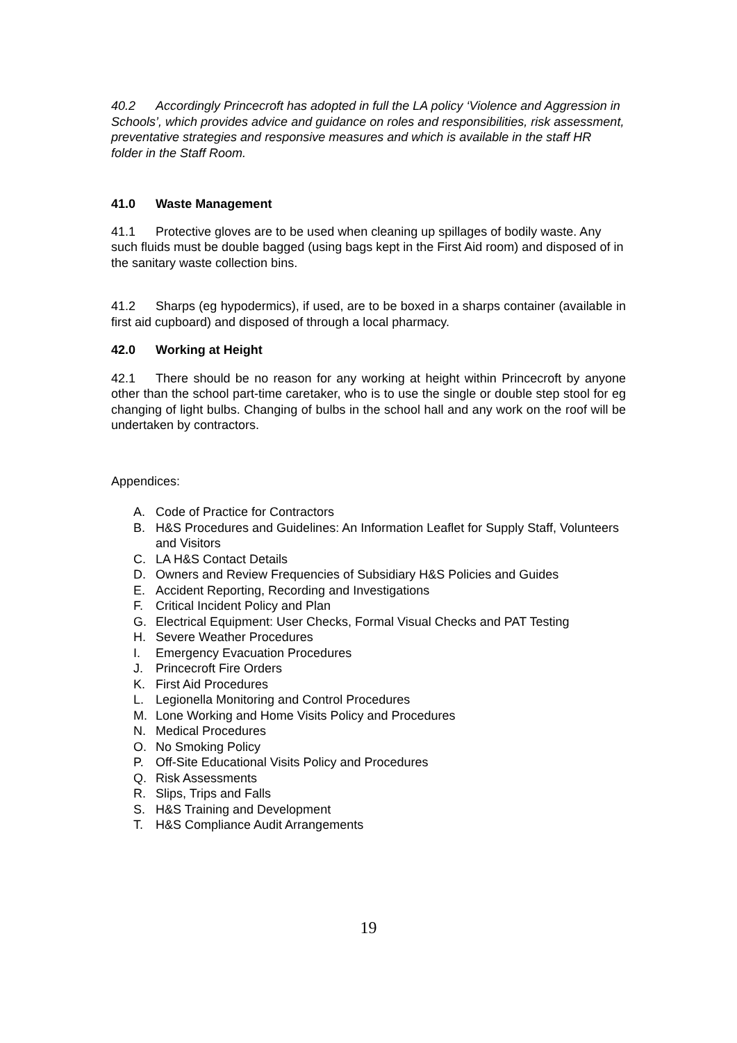40.2 Accordingly Princecroft has adopted in full the LA policy ‘Violence and Aggression in Schools’, which provides advice and guidance on roles and responsibilities, risk assessment, preventative strategies and responsive measures and which is available in the staff HR folder in the Staff Room.
41.0 Waste Management
41.1 Protective gloves are to be used when cleaning up spillages of bodily waste. Any such fluids must be double bagged (using bags kept in the First Aid room) and disposed of in the sanitary waste collection bins.
41.2 Sharps (eg hypodermics), if used, are to be boxed in a sharps container (available in first aid cupboard) and disposed of through a local pharmacy.
42.0 Working at Height
42.1 There should be no reason for any working at height within Princecroft by anyone other than the school part-time caretaker, who is to use the single or double step stool for eg changing of light bulbs. Changing of bulbs in the school hall and any work on the roof will be undertaken by contractors.
Appendices:
A. Code of Practice for Contractors
B. H&S Procedures and Guidelines: An Information Leaflet for Supply Staff, Volunteers and Visitors
C. LA H&S Contact Details
D. Owners and Review Frequencies of Subsidiary H&S Policies and Guides
E. Accident Reporting, Recording and Investigations
F. Critical Incident Policy and Plan
G. Electrical Equipment: User Checks, Formal Visual Checks and PAT Testing
H. Severe Weather Procedures
I. Emergency Evacuation Procedures
J. Princecroft Fire Orders
K. First Aid Procedures
L. Legionella Monitoring and Control Procedures
M. Lone Working and Home Visits Policy and Procedures
N. Medical Procedures
O. No Smoking Policy
P. Off-Site Educational Visits Policy and Procedures
Q. Risk Assessments
R. Slips, Trips and Falls
S. H&S Training and Development
T. H&S Compliance Audit Arrangements
19